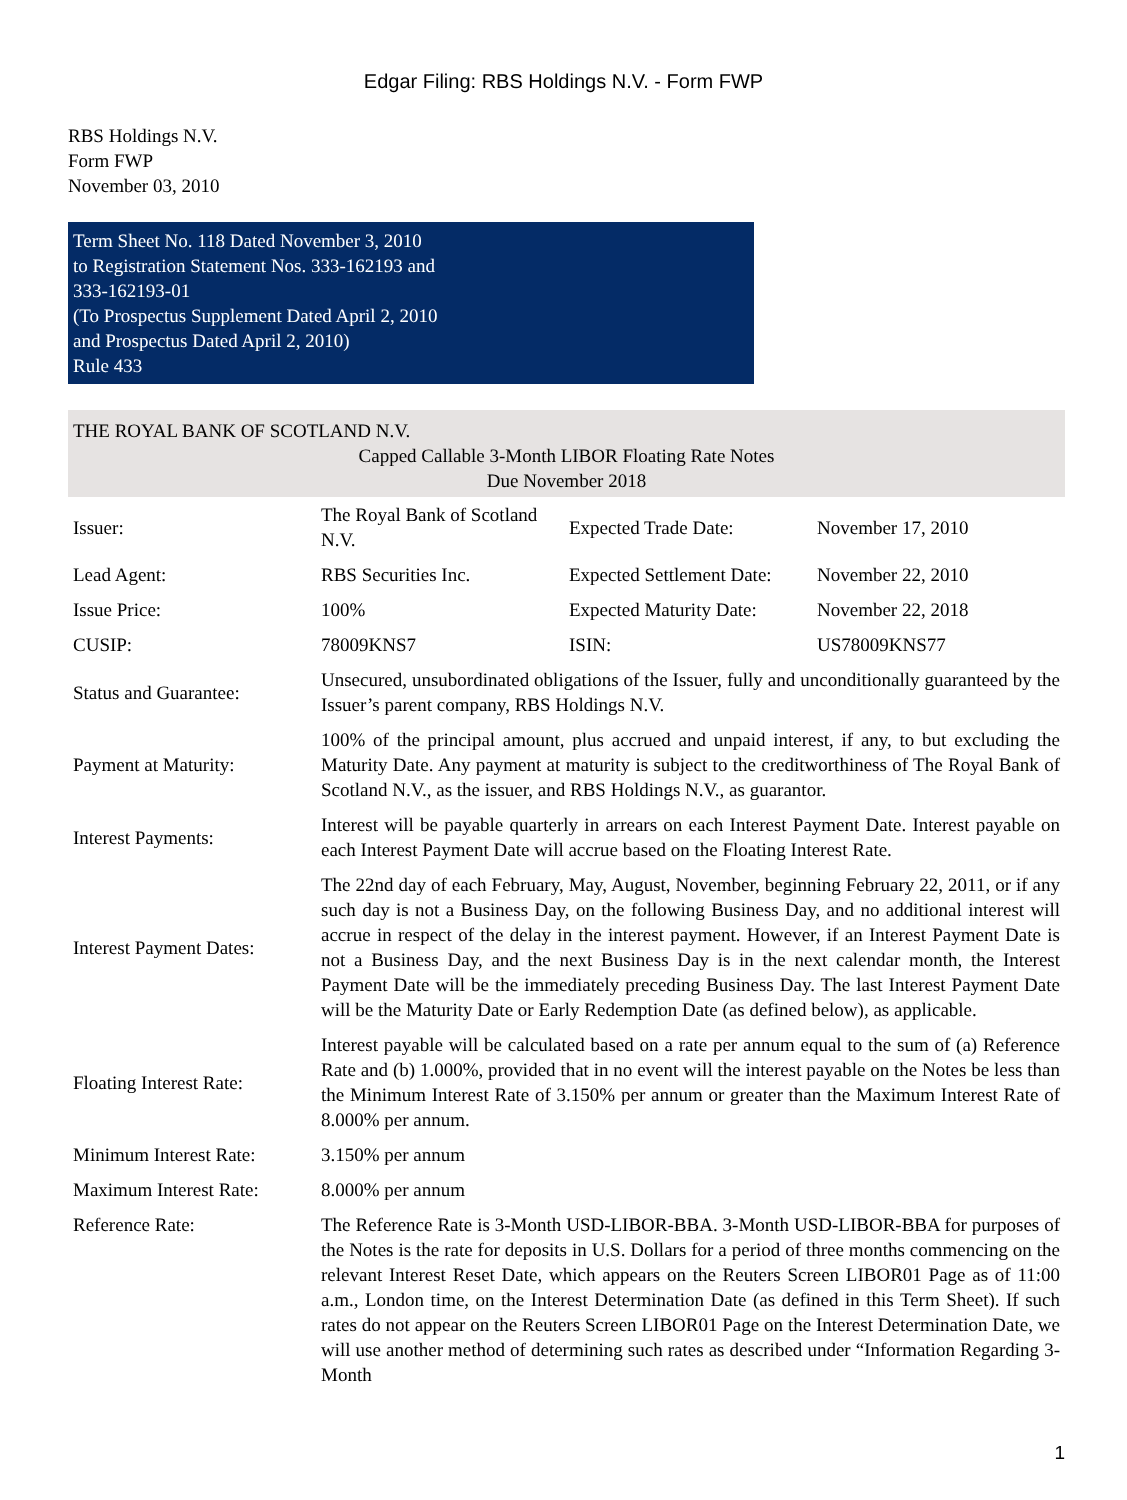Edgar Filing: RBS Holdings N.V. - Form FWP
RBS Holdings N.V.
Form FWP
November 03, 2010
Term Sheet No. 118 Dated November 3, 2010
to Registration Statement Nos. 333-162193 and
333-162193-01
(To Prospectus Supplement Dated April 2, 2010
and Prospectus Dated April 2, 2010)
Rule 433
THE ROYAL BANK OF SCOTLAND N.V.
Capped Callable 3-Month LIBOR Floating Rate Notes
Due November 2018
| Issuer: | The Royal Bank of Scotland N.V. | Expected Trade Date: | November 17, 2010 |
| Lead Agent: | RBS Securities Inc. | Expected Settlement Date: | November 22, 2010 |
| Issue Price: | 100% | Expected Maturity Date: | November 22, 2018 |
| CUSIP: | 78009KNS7 | ISIN: | US78009KNS77 |
| Status and Guarantee: | Unsecured, unsubordinated obligations of the Issuer, fully and unconditionally guaranteed by the Issuer’s parent company, RBS Holdings N.V. | | |
| Payment at Maturity: | 100% of the principal amount, plus accrued and unpaid interest, if any, to but excluding the Maturity Date. Any payment at maturity is subject to the creditworthiness of The Royal Bank of Scotland N.V., as the issuer, and RBS Holdings N.V., as guarantor. | | |
| Interest Payments: | Interest will be payable quarterly in arrears on each Interest Payment Date. Interest payable on each Interest Payment Date will accrue based on the Floating Interest Rate. | | |
| Interest Payment Dates: | The 22nd day of each February, May, August, November, beginning February 22, 2011, or if any such day is not a Business Day, on the following Business Day, and no additional interest will accrue in respect of the delay in the interest payment. However, if an Interest Payment Date is not a Business Day, and the next Business Day is in the next calendar month, the Interest Payment Date will be the immediately preceding Business Day. The last Interest Payment Date will be the Maturity Date or Early Redemption Date (as defined below), as applicable. | | |
| Floating Interest Rate: | Interest payable will be calculated based on a rate per annum equal to the sum of (a) Reference Rate and (b) 1.000%, provided that in no event will the interest payable on the Notes be less than the Minimum Interest Rate of 3.150% per annum or greater than the Maximum Interest Rate of 8.000% per annum. | | |
| Minimum Interest Rate: | 3.150% per annum | | |
| Maximum Interest Rate: | 8.000% per annum | | |
| Reference Rate: | The Reference Rate is 3-Month USD-LIBOR-BBA. 3-Month USD-LIBOR-BBA for purposes of the Notes is the rate for deposits in U.S. Dollars for a period of three months commencing on the relevant Interest Reset Date, which appears on the Reuters Screen LIBOR01 Page as of 11:00 a.m., London time, on the Interest Determination Date (as defined in this Term Sheet). If such rates do not appear on the Reuters Screen LIBOR01 Page on the Interest Determination Date, we will use another method of determining such rates as described under “Information Regarding 3-Month | | |
1